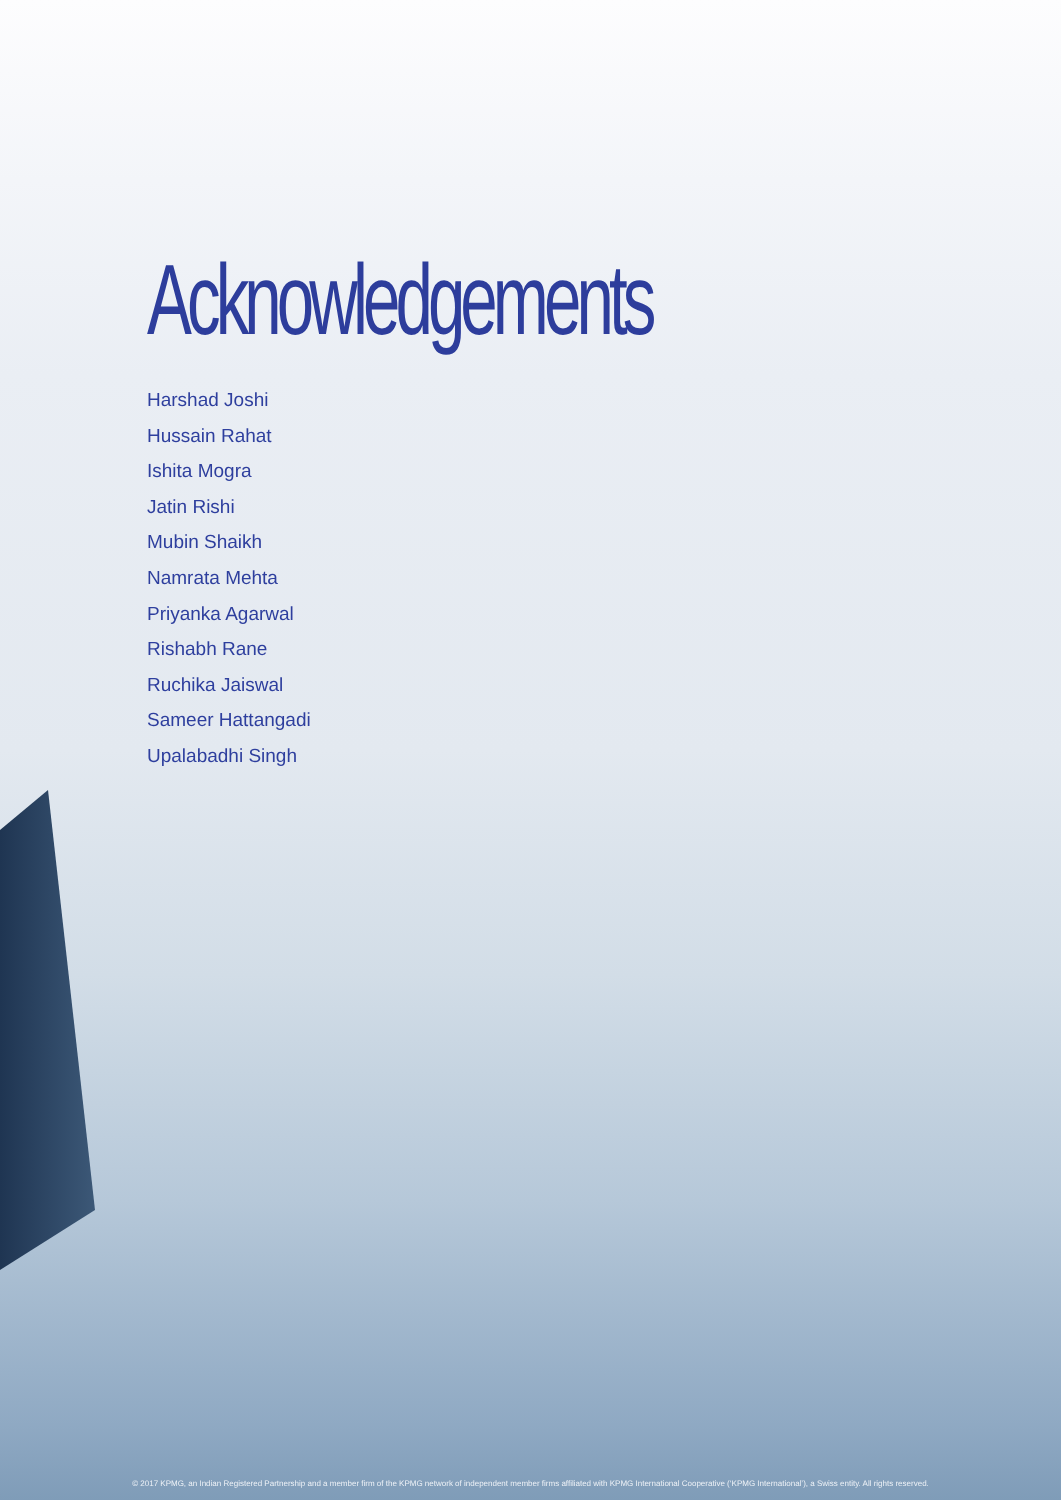Acknowledgements
Harshad Joshi
Hussain Rahat
Ishita Mogra
Jatin Rishi
Mubin Shaikh
Namrata Mehta
Priyanka Agarwal
Rishabh Rane
Ruchika Jaiswal
Sameer Hattangadi
Upalabadhi Singh
© 2017 KPMG, an Indian Registered Partnership and a member firm of the KPMG network of independent member firms affiliated with KPMG International Cooperative (‘KPMG International’), a Swiss entity. All rights reserved.